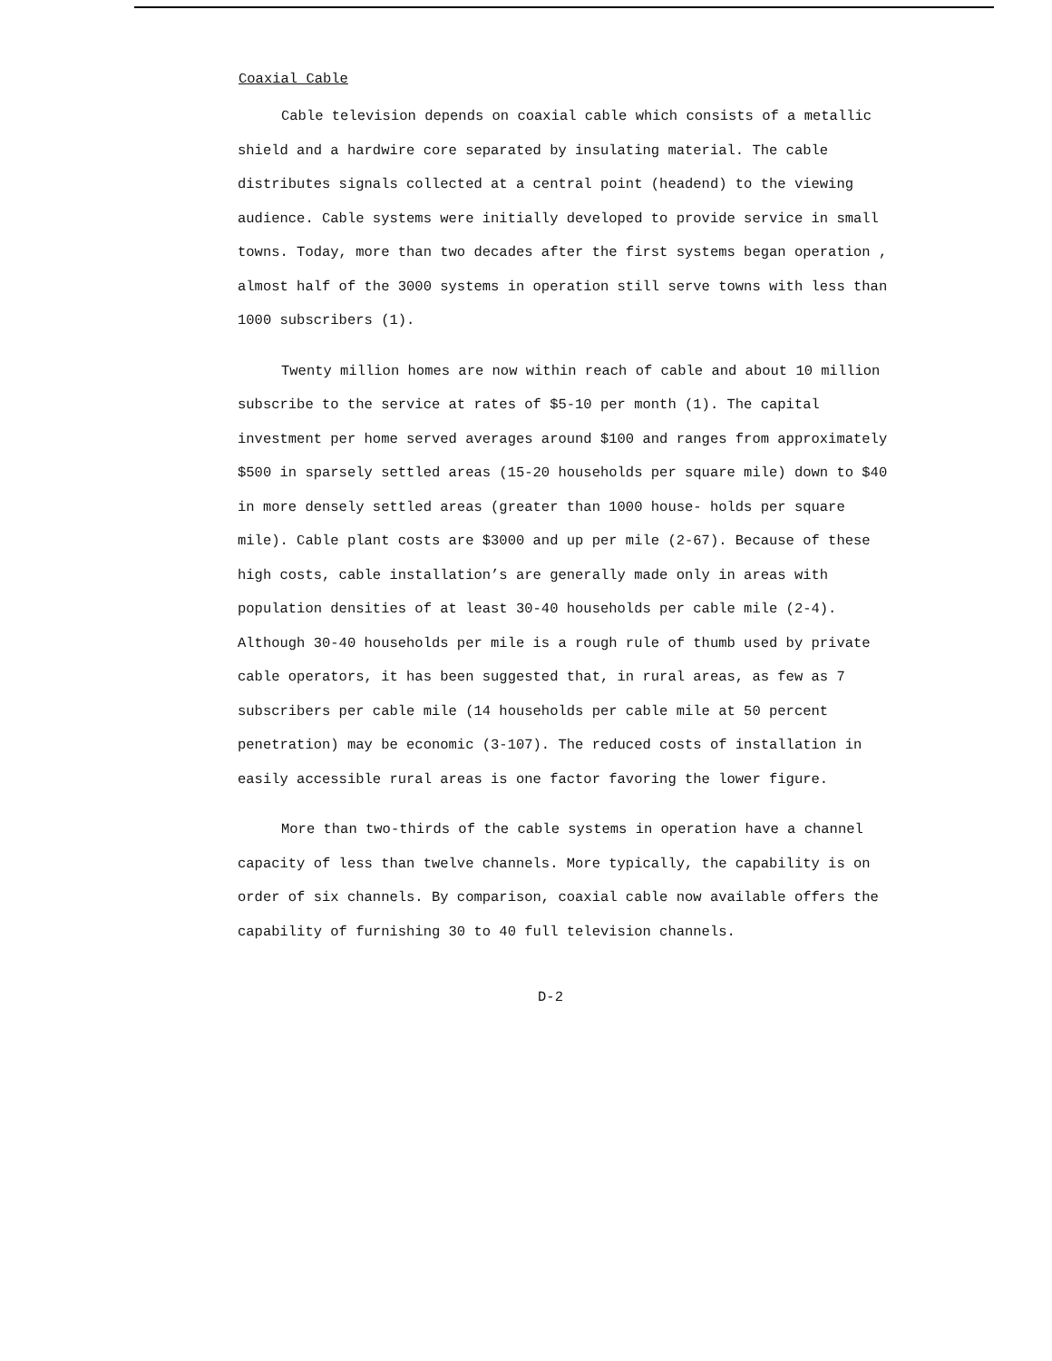Coaxial Cable
Cable television depends on coaxial cable which consists of a metallic shield and a hardwire core separated by insulating material. The cable distributes signals collected at a central point (headend) to the viewing audience. Cable systems were initially developed to provide service in small towns. Today, more than two decades after the first systems began operation , almost half of the 3000 systems in operation still serve towns with less than 1000 subscribers (1).
Twenty million homes are now within reach of cable and about 10 million subscribe to the service at rates of $5-10 per month (1). The capital investment per home served averages around $100 and ranges from approximately $500 in sparsely settled areas (15-20 households per square mile) down to $40 in more densely settled areas (greater than 1000 house- holds per square mile). Cable plant costs are $3000 and up per mile (2-67). Because of these high costs, cable installation’s are generally made only in areas with population densities of at least 30-40 households per cable mile (2-4). Although 30-40 households per mile is a rough rule of thumb used by private cable operators, it has been suggested that, in rural areas, as few as 7 subscribers per cable mile (14 households per cable mile at 50 percent penetration) may be economic (3-107). The reduced costs of installation in easily accessible rural areas is one factor favoring the lower figure.
More than two-thirds of the cable systems in operation have a channel capacity of less than twelve channels. More typically, the capability is on order of six channels. By comparison, coaxial cable now available offers the capability of furnishing 30 to 40 full television channels.
D-2